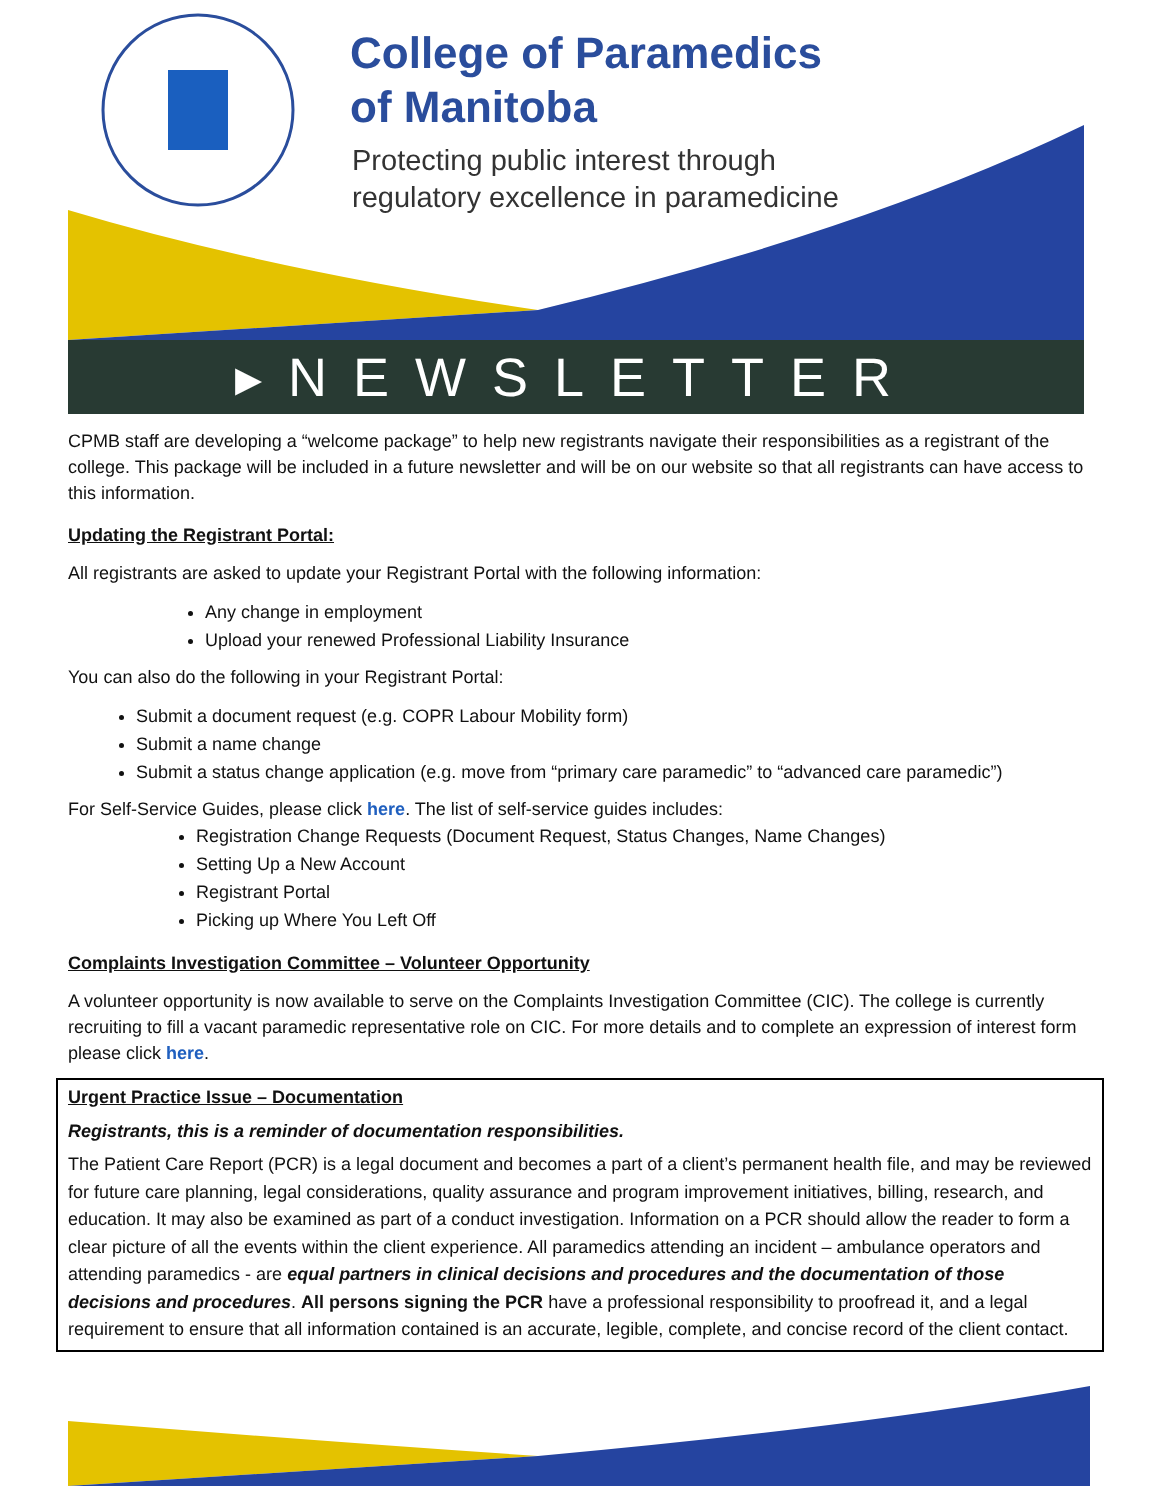College of Paramedics
of Manitoba
Protecting public interest through
regulatory excellence in paramedicine
▸NEWSLETTER
CPMB staff are developing a “welcome package” to help new registrants navigate their responsibilities as a registrant of the college. This package will be included in a future newsletter and will be on our website so that all registrants can have access to this information.
Updating the Registrant Portal:
All registrants are asked to update your Registrant Portal with the following information:
Any change in employment
Upload your renewed Professional Liability Insurance
You can also do the following in your Registrant Portal:
Submit a document request (e.g. COPR Labour Mobility form)
Submit a name change
Submit a status change application (e.g. move from “primary care paramedic” to “advanced care paramedic”)
For Self-Service Guides, please click here. The list of self-service guides includes:
Registration Change Requests (Document Request, Status Changes, Name Changes)
Setting Up a New Account
Registrant Portal
Picking up Where You Left Off
Complaints Investigation Committee – Volunteer Opportunity
A volunteer opportunity is now available to serve on the Complaints Investigation Committee (CIC). The college is currently recruiting to fill a vacant paramedic representative role on CIC. For more details and to complete an expression of interest form please click here.
Urgent Practice Issue – Documentation
Registrants, this is a reminder of documentation responsibilities.
The Patient Care Report (PCR) is a legal document and becomes a part of a client’s permanent health file, and may be reviewed for future care planning, legal considerations, quality assurance and program improvement initiatives, billing, research, and education. It may also be examined as part of a conduct investigation. Information on a PCR should allow the reader to form a clear picture of all the events within the client experience. All paramedics attending an incident – ambulance operators and attending paramedics - are equal partners in clinical decisions and procedures and the documentation of those decisions and procedures. All persons signing the PCR have a professional responsibility to proofread it, and a legal requirement to ensure that all information contained is an accurate, legible, complete, and concise record of the client contact.